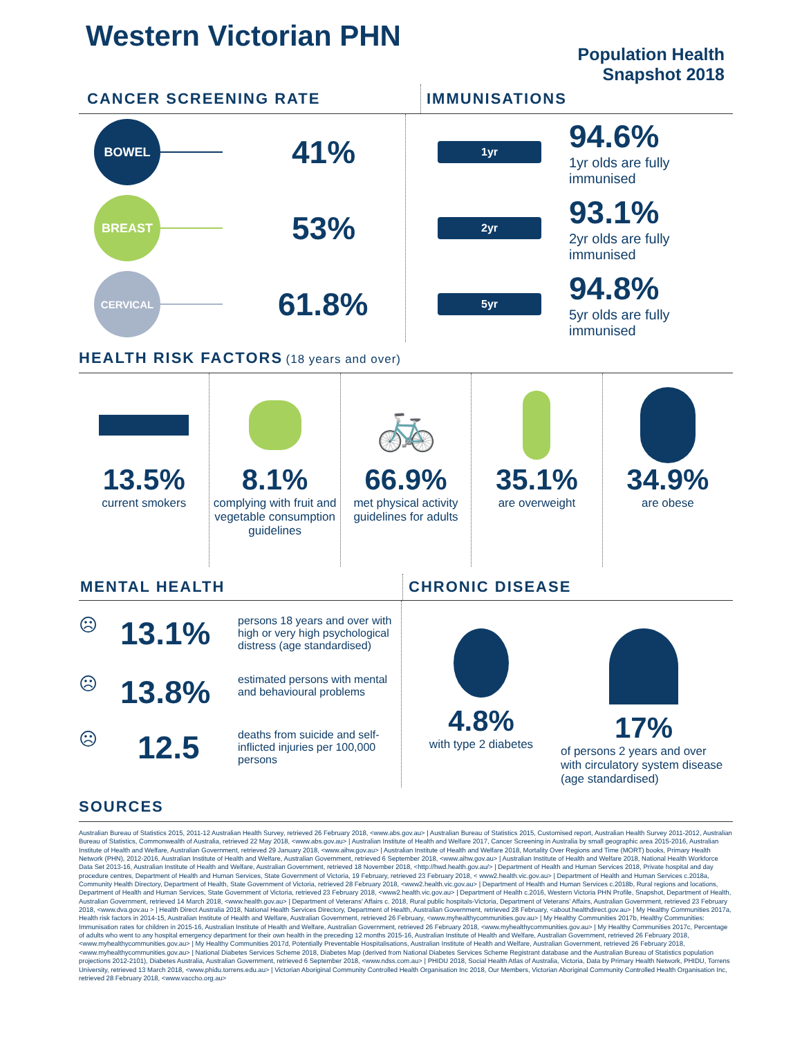Western Victorian PHN
Population Health
Snapshot 2018
CANCER SCREENING RATE IMMUNISATIONS
BOWEL
41%
BREAST
53%
CERVICAL
61.8%
1yr
94.6%
1yr olds are fully
immunised
2yr
93.1%
2yr olds are fully
immunised
5yr
94.8%
5yr olds are fully
immunised
HEALTH RISK FACTORS (18 years and over)
13.5%
current smokers
8.1%
complying with fruit and vegetable consumption guidelines
🚲
66.9%
met physical activity guidelines for adults
35.1%
are overweight
34.9%
are obese
MENTAL HEALTH CHRONIC DISEASE
☹
13.1%
persons 18 years and over with high or very high psychological distress (age standardised)
☹
13.8%
estimated persons with mental and behavioural problems
☹
12.5
deaths from suicide and self-inflicted injuries per 100,000 persons
4.8%
with type 2 diabetes
17%
of persons 2 years and over with circulatory system disease (age standardised)
SOURCES
Australian Bureau of Statistics 2015, 2011-12 Australian Health Survey, retrieved 26 February 2018, <www.abs.gov.au> | Australian Bureau of Statistics 2015, Customised report, Australian Health Survey 2011-2012, Australian Bureau of Statistics, Commonwealth of Australia, retrieved 22 May 2018, <www.abs.gov.au> | Australian Institute of Health and Welfare 2017, Cancer Screening in Australia by small geographic area 2015-2016, Australian Institute of Health and Welfare, Australian Government, retrieved 29 January 2018, <www.aihw.gov.au> | Australian Institute of Health and Welfare 2018, Mortality Over Regions and Time (MORT) books, Primary Health Network (PHN), 2012-2016, Australian Institute of Health and Welfare, Australian Government, retrieved 6 September 2018, <www.aihw.gov.au> | Australian Institute of Health and Welfare 2018, National Health Workforce Data Set 2013-16, Australian Institute of Health and Welfare, Australian Government, retrieved 18 November 2018, <http://hwd.health.gov.au/> | Department of Health and Human Services 2018, Private hospital and day procedure centres, Department of Health and Human Services, State Government of Victoria, 19 February, retrieved 23 February 2018, < www2.health.vic.gov.au> | Department of Health and Human Services c.2018a, Community Health Directory, Department of Health, State Government of Victoria, retrieved 28 February 2018, <www2.health.vic.gov.au> | Department of Health and Human Services c.2018b, Rural regions and locations, Department of Health and Human Services, State Government of Victoria, retrieved 23 February 2018, <www2.health.vic.gov.au> | Department of Health c.2016, Western Victoria PHN Profile, Snapshot, Department of Health, Australian Government, retrieved 14 March 2018, <www.health.gov.au> | Department of Veterans' Affairs c. 2018, Rural public hospitals-Victoria, Department of Veterans' Affairs, Australian Government, retrieved 23 February 2018, <www.dva.gov.au > | Health Direct Australia 2018, National Health Services Directory, Department of Health, Australian Government, retrieved 28 February, <about.healthdirect.gov.au> | My Healthy Communities 2017a, Health risk factors in 2014-15, Australian Institute of Health and Welfare, Australian Government, retrieved 26 February, <www.myhealthycommunities.gov.au> | My Healthy Communities 2017b, Healthy Communities: Immunisation rates for children in 2015-16, Australian Institute of Health and Welfare, Australian Government, retrieved 26 February 2018, <www.myhealthycommunities.gov.au> | My Healthy Communities 2017c, Percentage of adults who went to any hospital emergency department for their own health in the preceding 12 months 2015-16, Australian Institute of Health and Welfare, Australian Government, retrieved 26 February 2018, <www.myhealthycommunities.gov.au> | My Healthy Communities 2017d, Potentially Preventable Hospitalisations, Australian Institute of Health and Welfare, Australian Government, retrieved 26 February 2018, <www.myhealthycommunities.gov.au> | National Diabetes Services Scheme 2018, Diabetes Map (derived from National Diabetes Services Scheme Registrant database and the Australian Bureau of Statistics population projections 2012-2101), Diabetes Australia, Australian Government, retrieved 6 September 2018, <www.ndss.com.au> | PHIDU 2018, Social Health Atlas of Australia, Victoria, Data by Primary Health Network, PHIDU, Torrens University, retrieved 13 March 2018, <www.phidu.torrens.edu.au> | Victorian Aboriginal Community Controlled Health Organisation Inc 2018, Our Members, Victorian Aboriginal Community Controlled Health Organisation Inc, retrieved 28 February 2018, <www.vaccho.org.au>